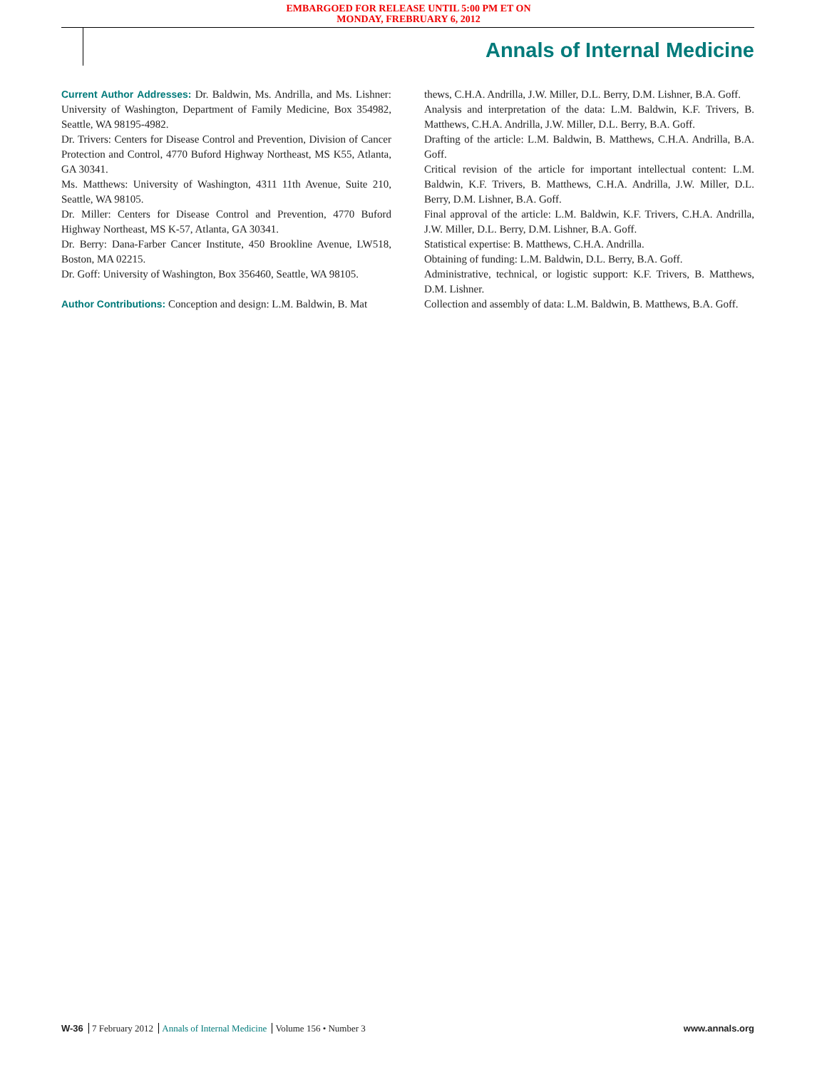EMBARGOED FOR RELEASE UNTIL 5:00 PM ET ON
MONDAY, FREBRUARY 6, 2012
Annals of Internal Medicine
Current Author Addresses: Dr. Baldwin, Ms. Andrilla, and Ms. Lishner: University of Washington, Department of Family Medicine, Box 354982, Seattle, WA 98195-4982.
Dr. Trivers: Centers for Disease Control and Prevention, Division of Cancer Protection and Control, 4770 Buford Highway Northeast, MS K55, Atlanta, GA 30341.
Ms. Matthews: University of Washington, 4311 11th Avenue, Suite 210, Seattle, WA 98105.
Dr. Miller: Centers for Disease Control and Prevention, 4770 Buford Highway Northeast, MS K-57, Atlanta, GA 30341.
Dr. Berry: Dana-Farber Cancer Institute, 450 Brookline Avenue, LW518, Boston, MA 02215.
Dr. Goff: University of Washington, Box 356460, Seattle, WA 98105.
Author Contributions: Conception and design: L.M. Baldwin, B. Mat
thews, C.H.A. Andrilla, J.W. Miller, D.L. Berry, D.M. Lishner, B.A. Goff.
Analysis and interpretation of the data: L.M. Baldwin, K.F. Trivers, B. Matthews, C.H.A. Andrilla, J.W. Miller, D.L. Berry, B.A. Goff.
Drafting of the article: L.M. Baldwin, B. Matthews, C.H.A. Andrilla, B.A. Goff.
Critical revision of the article for important intellectual content: L.M. Baldwin, K.F. Trivers, B. Matthews, C.H.A. Andrilla, J.W. Miller, D.L. Berry, D.M. Lishner, B.A. Goff.
Final approval of the article: L.M. Baldwin, K.F. Trivers, C.H.A. Andrilla, J.W. Miller, D.L. Berry, D.M. Lishner, B.A. Goff.
Statistical expertise: B. Matthews, C.H.A. Andrilla.
Obtaining of funding: L.M. Baldwin, D.L. Berry, B.A. Goff.
Administrative, technical, or logistic support: K.F. Trivers, B. Matthews, D.M. Lishner.
Collection and assembly of data: L.M. Baldwin, B. Matthews, B.A. Goff.
W-36 7 February 2012 Annals of Internal Medicine Volume 156 • Number 3
www.annals.org